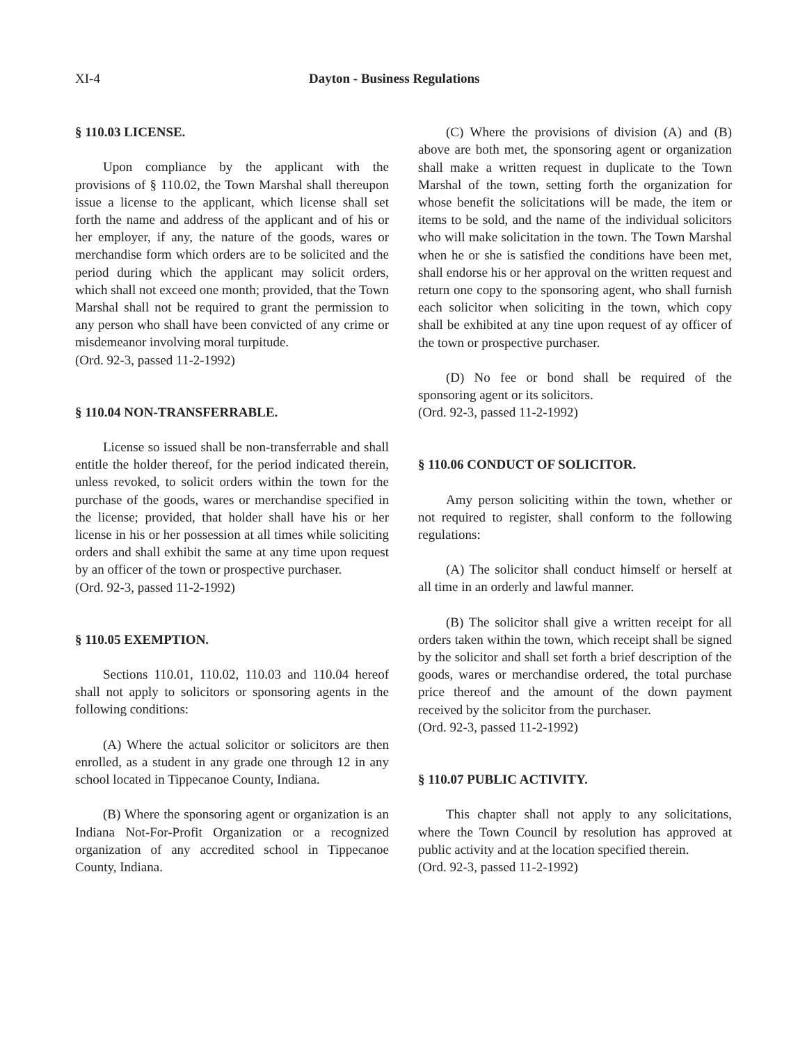XI-4 Dayton - Business Regulations
§ 110.03 LICENSE.
Upon compliance by the applicant with the provisions of § 110.02, the Town Marshal shall thereupon issue a license to the applicant, which license shall set forth the name and address of the applicant and of his or her employer, if any, the nature of the goods, wares or merchandise form which orders are to be solicited and the period during which the applicant may solicit orders, which shall not exceed one month; provided, that the Town Marshal shall not be required to grant the permission to any person who shall have been convicted of any crime or misdemeanor involving moral turpitude.
(Ord. 92-3, passed 11-2-1992)
§ 110.04 NON-TRANSFERRABLE.
License so issued shall be non-transferrable and shall entitle the holder thereof, for the period indicated therein, unless revoked, to solicit orders within the town for the purchase of the goods, wares or merchandise specified in the license; provided, that holder shall have his or her license in his or her possession at all times while soliciting orders and shall exhibit the same at any time upon request by an officer of the town or prospective purchaser.
(Ord. 92-3, passed 11-2-1992)
§ 110.05 EXEMPTION.
Sections 110.01, 110.02, 110.03 and 110.04 hereof shall not apply to solicitors or sponsoring agents in the following conditions:
(A) Where the actual solicitor or solicitors are then enrolled, as a student in any grade one through 12 in any school located in Tippecanoe County, Indiana.
(B) Where the sponsoring agent or organization is an Indiana Not-For-Profit Organization or a recognized organization of any accredited school in Tippecanoe County, Indiana.
(C) Where the provisions of division (A) and (B) above are both met, the sponsoring agent or organization shall make a written request in duplicate to the Town Marshal of the town, setting forth the organization for whose benefit the solicitations will be made, the item or items to be sold, and the name of the individual solicitors who will make solicitation in the town. The Town Marshal when he or she is satisfied the conditions have been met, shall endorse his or her approval on the written request and return one copy to the sponsoring agent, who shall furnish each solicitor when soliciting in the town, which copy shall be exhibited at any tine upon request of ay officer of the town or prospective purchaser.
(D) No fee or bond shall be required of the sponsoring agent or its solicitors.
(Ord. 92-3, passed 11-2-1992)
§ 110.06 CONDUCT OF SOLICITOR.
Amy person soliciting within the town, whether or not required to register, shall conform to the following regulations:
(A) The solicitor shall conduct himself or herself at all time in an orderly and lawful manner.
(B) The solicitor shall give a written receipt for all orders taken within the town, which receipt shall be signed by the solicitor and shall set forth a brief description of the goods, wares or merchandise ordered, the total purchase price thereof and the amount of the down payment received by the solicitor from the purchaser.
(Ord. 92-3, passed 11-2-1992)
§ 110.07 PUBLIC ACTIVITY.
This chapter shall not apply to any solicitations, where the Town Council by resolution has approved at public activity and at the location specified therein.
(Ord. 92-3, passed 11-2-1992)